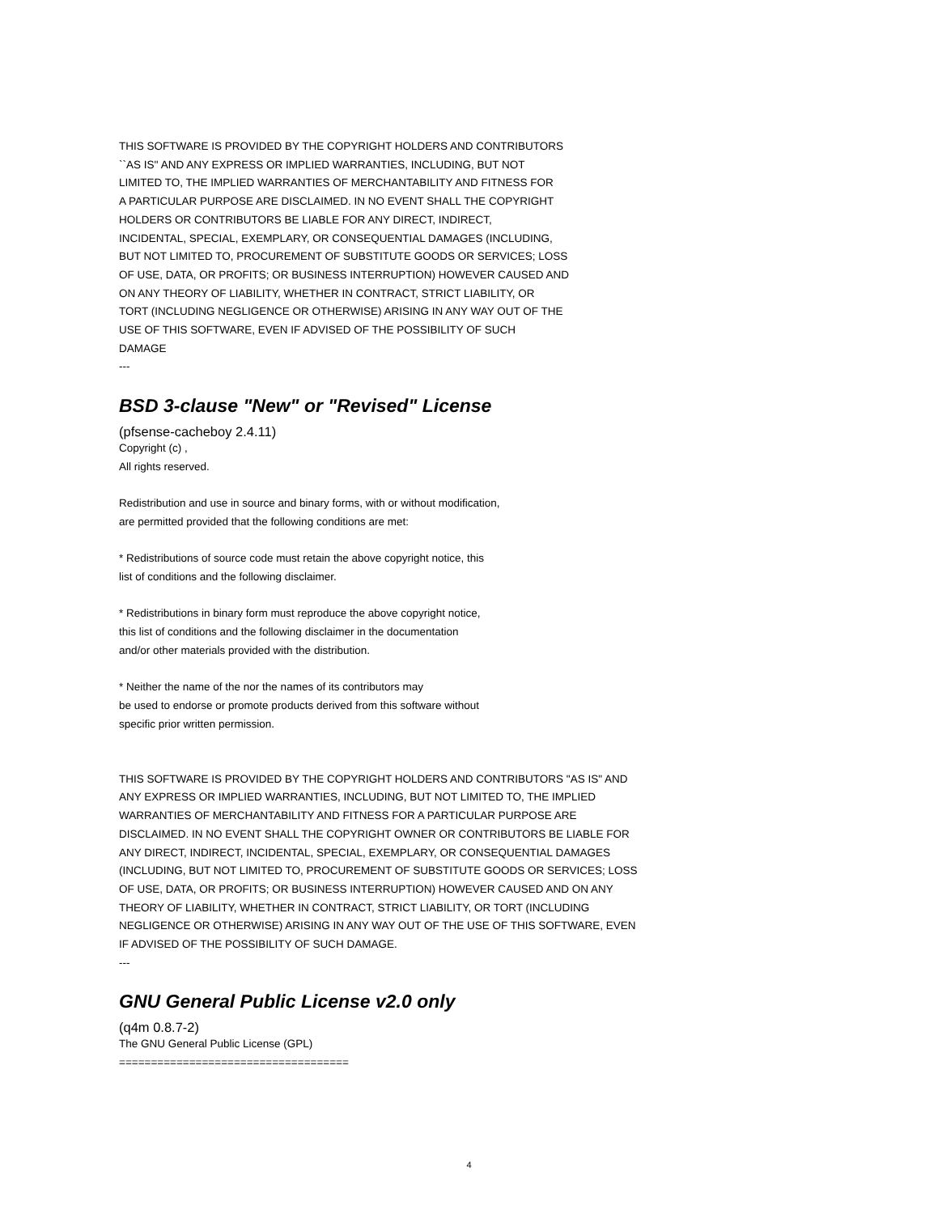THIS SOFTWARE IS PROVIDED BY THE COPYRIGHT HOLDERS AND CONTRIBUTORS
``AS IS'' AND ANY EXPRESS OR IMPLIED WARRANTIES, INCLUDING, BUT NOT
LIMITED TO, THE IMPLIED WARRANTIES OF MERCHANTABILITY AND FITNESS FOR
A PARTICULAR PURPOSE ARE DISCLAIMED. IN NO EVENT SHALL THE COPYRIGHT
HOLDERS OR CONTRIBUTORS BE LIABLE FOR ANY DIRECT, INDIRECT,
INCIDENTAL, SPECIAL, EXEMPLARY, OR CONSEQUENTIAL DAMAGES (INCLUDING,
BUT NOT LIMITED TO, PROCUREMENT OF SUBSTITUTE GOODS OR SERVICES; LOSS
OF USE, DATA, OR PROFITS; OR BUSINESS INTERRUPTION) HOWEVER CAUSED AND
ON ANY THEORY OF LIABILITY, WHETHER IN CONTRACT, STRICT LIABILITY, OR
TORT (INCLUDING NEGLIGENCE OR OTHERWISE) ARISING IN ANY WAY OUT OF THE
USE OF THIS SOFTWARE, EVEN IF ADVISED OF THE POSSIBILITY OF SUCH
DAMAGE
---
BSD 3-clause "New" or "Revised" License
(pfsense-cacheboy 2.4.11)
Copyright (c) ,
All rights reserved.
Redistribution and use in source and binary forms, with or without modification,
are permitted provided that the following conditions are met:
* Redistributions of source code must retain the above copyright notice, this
list of conditions and the following disclaimer.
* Redistributions in binary form must reproduce the above copyright notice,
this list of conditions and the following disclaimer in the documentation
and/or other materials provided with the distribution.
* Neither the name of the nor the names of its contributors may
be used to endorse or promote products derived from this software without
specific prior written permission.
THIS SOFTWARE IS PROVIDED BY THE COPYRIGHT HOLDERS AND CONTRIBUTORS "AS IS" AND
ANY EXPRESS OR IMPLIED WARRANTIES, INCLUDING, BUT NOT LIMITED TO, THE IMPLIED
WARRANTIES OF MERCHANTABILITY AND FITNESS FOR A PARTICULAR PURPOSE ARE
DISCLAIMED. IN NO EVENT SHALL THE COPYRIGHT OWNER OR CONTRIBUTORS BE LIABLE FOR
ANY DIRECT, INDIRECT, INCIDENTAL, SPECIAL, EXEMPLARY, OR CONSEQUENTIAL DAMAGES
(INCLUDING, BUT NOT LIMITED TO, PROCUREMENT OF SUBSTITUTE GOODS OR SERVICES; LOSS
OF USE, DATA, OR PROFITS; OR BUSINESS INTERRUPTION) HOWEVER CAUSED AND ON ANY
THEORY OF LIABILITY, WHETHER IN CONTRACT, STRICT LIABILITY, OR TORT (INCLUDING
NEGLIGENCE OR OTHERWISE) ARISING IN ANY WAY OUT OF THE USE OF THIS SOFTWARE, EVEN
IF ADVISED OF THE POSSIBILITY OF SUCH DAMAGE.
---
GNU General Public License v2.0 only
(q4m 0.8.7-2)
The GNU General Public License (GPL)
====================================
4